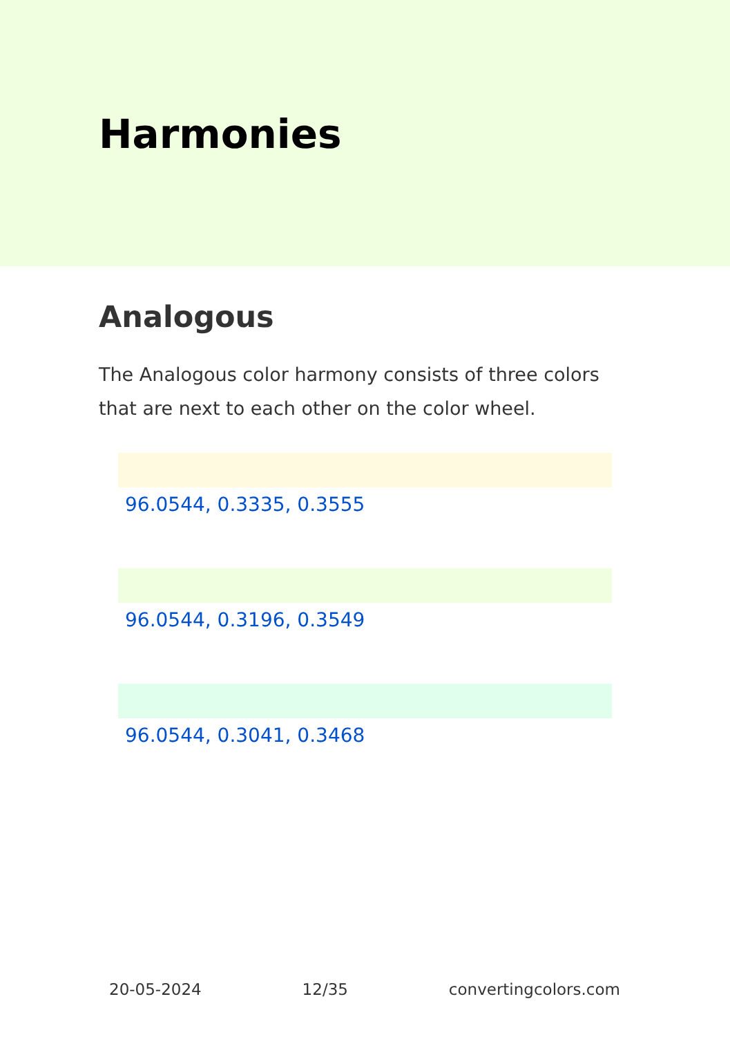Harmonies
Analogous
The Analogous color harmony consists of three colors that are next to each other on the color wheel.
96.0544, 0.3335, 0.3555
96.0544, 0.3196, 0.3549
96.0544, 0.3041, 0.3468
20-05-2024 12/35 convertingcolors.com